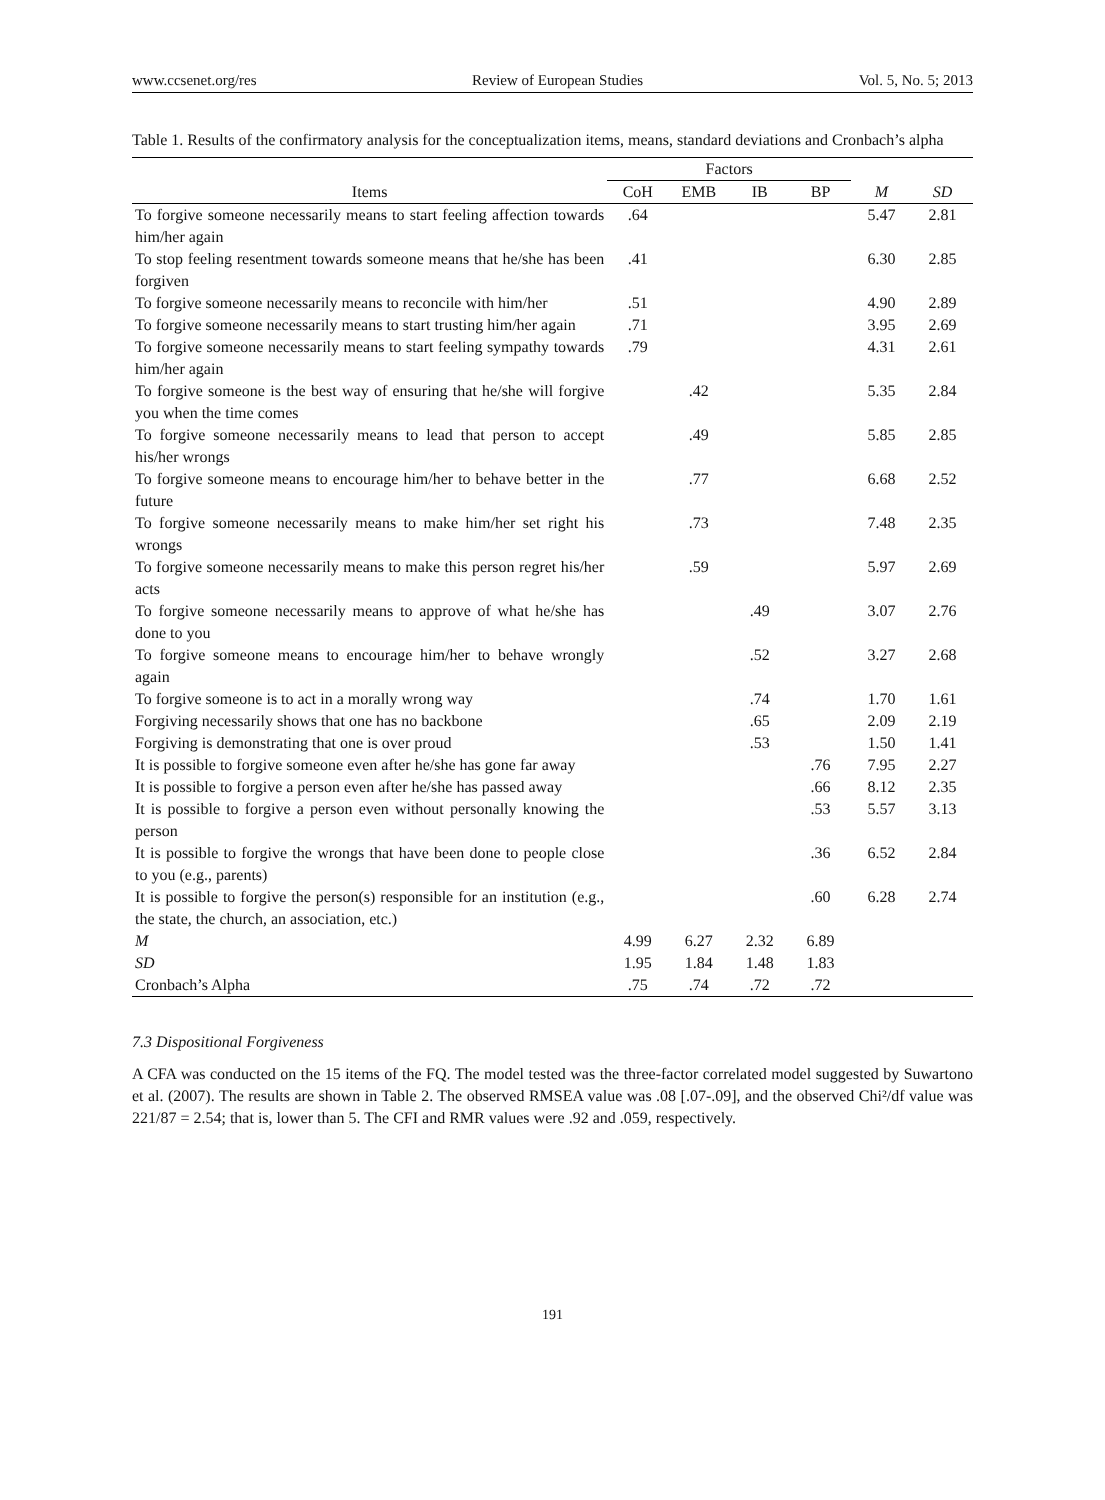www.ccsenet.org/res Review of European Studies Vol. 5, No. 5; 2013
Table 1. Results of the confirmatory analysis for the conceptualization items, means, standard deviations and Cronbach’s alpha
| | Factors | | | | | |
| --- | --- | --- | --- | --- | --- | --- |
| Items | CoH | EMB | IB | BP | M | SD |
| To forgive someone necessarily means to start feeling affection towards him/her again | .64 | | | | 5.47 | 2.81 |
| To stop feeling resentment towards someone means that he/she has been forgiven | .41 | | | | 6.30 | 2.85 |
| To forgive someone necessarily means to reconcile with him/her | .51 | | | | 4.90 | 2.89 |
| To forgive someone necessarily means to start trusting him/her again | .71 | | | | 3.95 | 2.69 |
| To forgive someone necessarily means to start feeling sympathy towards him/her again | .79 | | | | 4.31 | 2.61 |
| To forgive someone is the best way of ensuring that he/she will forgive you when the time comes | | .42 | | | 5.35 | 2.84 |
| To forgive someone necessarily means to lead that person to accept his/her wrongs | | .49 | | | 5.85 | 2.85 |
| To forgive someone means to encourage him/her to behave better in the future | | .77 | | | 6.68 | 2.52 |
| To forgive someone necessarily means to make him/her set right his wrongs | | .73 | | | 7.48 | 2.35 |
| To forgive someone necessarily means to make this person regret his/her acts | | .59 | | | 5.97 | 2.69 |
| To forgive someone necessarily means to approve of what he/she has done to you | | | .49 | | 3.07 | 2.76 |
| To forgive someone means to encourage him/her to behave wrongly again | | | .52 | | 3.27 | 2.68 |
| To forgive someone is to act in a morally wrong way | | | .74 | | 1.70 | 1.61 |
| Forgiving necessarily shows that one has no backbone | | | .65 | | 2.09 | 2.19 |
| Forgiving is demonstrating that one is over proud | | | .53 | | 1.50 | 1.41 |
| It is possible to forgive someone even after he/she has gone far away | | | | .76 | 7.95 | 2.27 |
| It is possible to forgive a person even after he/she has passed away | | | | .66 | 8.12 | 2.35 |
| It is possible to forgive a person even without personally knowing the person | | | | .53 | 5.57 | 3.13 |
| It is possible to forgive the wrongs that have been done to people close to you (e.g., parents) | | | | .36 | 6.52 | 2.84 |
| It is possible to forgive the person(s) responsible for an institution (e.g., the state, the church, an association, etc.) | | | | .60 | 6.28 | 2.74 |
| M | 4.99 | 6.27 | 2.32 | 6.89 | | |
| SD | 1.95 | 1.84 | 1.48 | 1.83 | | |
| Cronbach’s Alpha | .75 | .74 | .72 | .72 | | |
7.3 Dispositional Forgiveness
A CFA was conducted on the 15 items of the FQ. The model tested was the three-factor correlated model suggested by Suwartono et al. (2007). The results are shown in Table 2. The observed RMSEA value was .08 [.07-.09], and the observed Chi²/df value was 221/87 = 2.54; that is, lower than 5. The CFI and RMR values were .92 and .059, respectively.
191